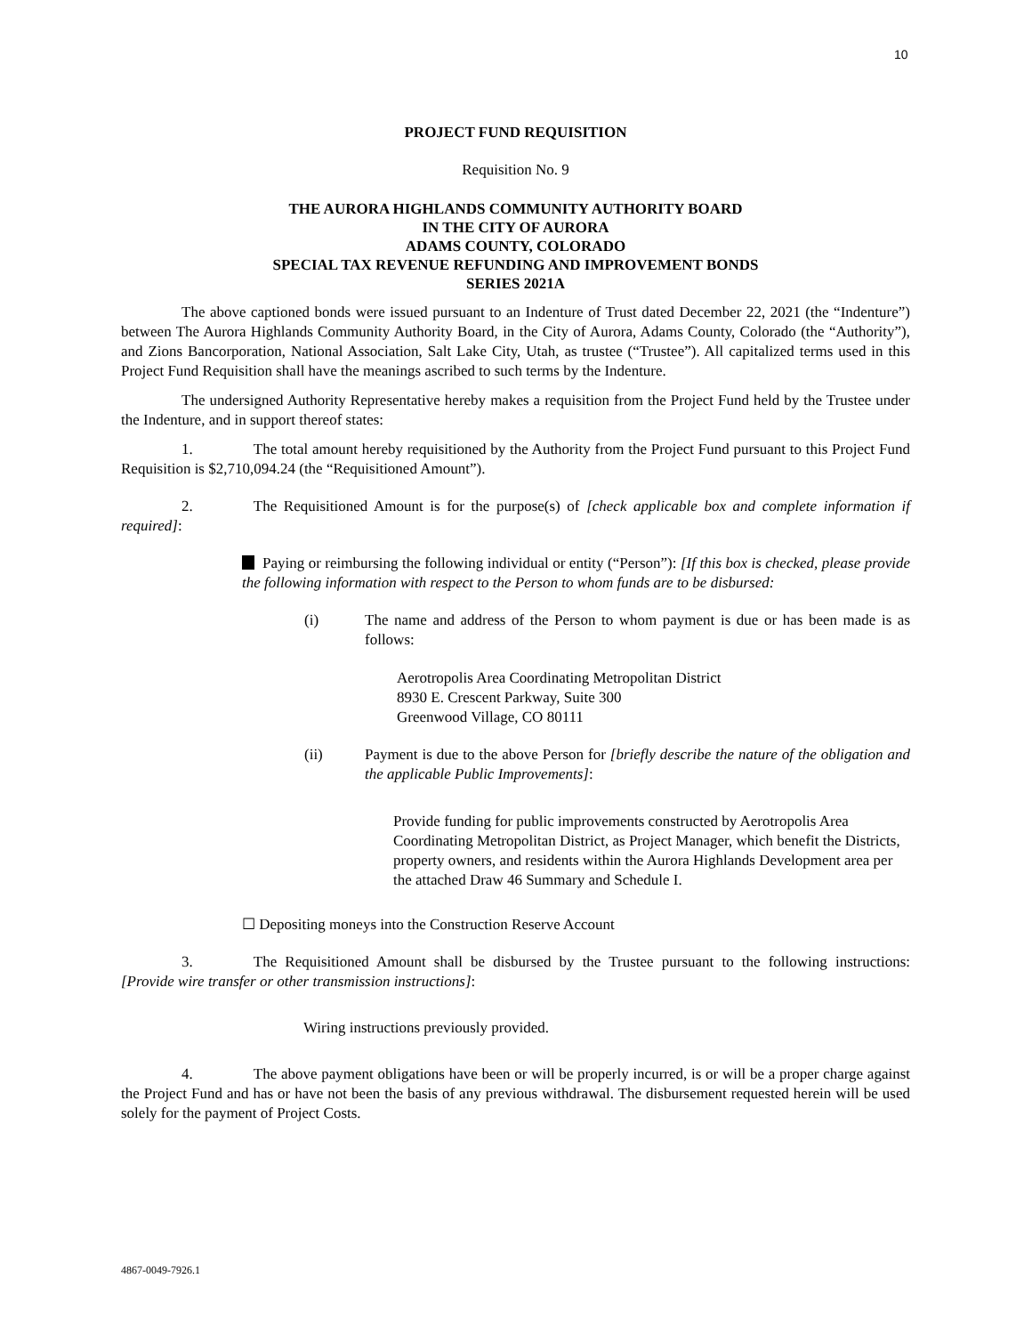10
PROJECT FUND REQUISITION
Requisition No. 9
THE AURORA HIGHLANDS COMMUNITY AUTHORITY BOARD
IN THE CITY OF AURORA
ADAMS COUNTY, COLORADO
SPECIAL TAX REVENUE REFUNDING AND IMPROVEMENT BONDS
SERIES 2021A
The above captioned bonds were issued pursuant to an Indenture of Trust dated December 22, 2021 (the “Indenture”) between The Aurora Highlands Community Authority Board, in the City of Aurora, Adams County, Colorado (the “Authority”), and Zions Bancorporation, National Association, Salt Lake City, Utah, as trustee (“Trustee”). All capitalized terms used in this Project Fund Requisition shall have the meanings ascribed to such terms by the Indenture.
The undersigned Authority Representative hereby makes a requisition from the Project Fund held by the Trustee under the Indenture, and in support thereof states:
1. The total amount hereby requisitioned by the Authority from the Project Fund pursuant to this Project Fund Requisition is $2,710,094.24 (the “Requisitioned Amount”).
2. The Requisitioned Amount is for the purpose(s) of [check applicable box and complete information if required]:
Paying or reimbursing the following individual or entity (“Person”): [If this box is checked, please provide the following information with respect to the Person to whom funds are to be disbursed:
(i) The name and address of the Person to whom payment is due or has been made is as follows:
Aerotropolis Area Coordinating Metropolitan District
8930 E. Crescent Parkway, Suite 300
Greenwood Village, CO 80111
(ii) Payment is due to the above Person for [briefly describe the nature of the obligation and the applicable Public Improvements]:
Provide funding for public improvements constructed by Aerotropolis Area Coordinating Metropolitan District, as Project Manager, which benefit the Districts, property owners, and residents within the Aurora Highlands Development area per the attached Draw 46 Summary and Schedule I.
☐ Depositing moneys into the Construction Reserve Account
3. The Requisitioned Amount shall be disbursed by the Trustee pursuant to the following instructions: [Provide wire transfer or other transmission instructions]:
Wiring instructions previously provided.
4. The above payment obligations have been or will be properly incurred, is or will be a proper charge against the Project Fund and has or have not been the basis of any previous withdrawal. The disbursement requested herein will be used solely for the payment of Project Costs.
4867-0049-7926.1